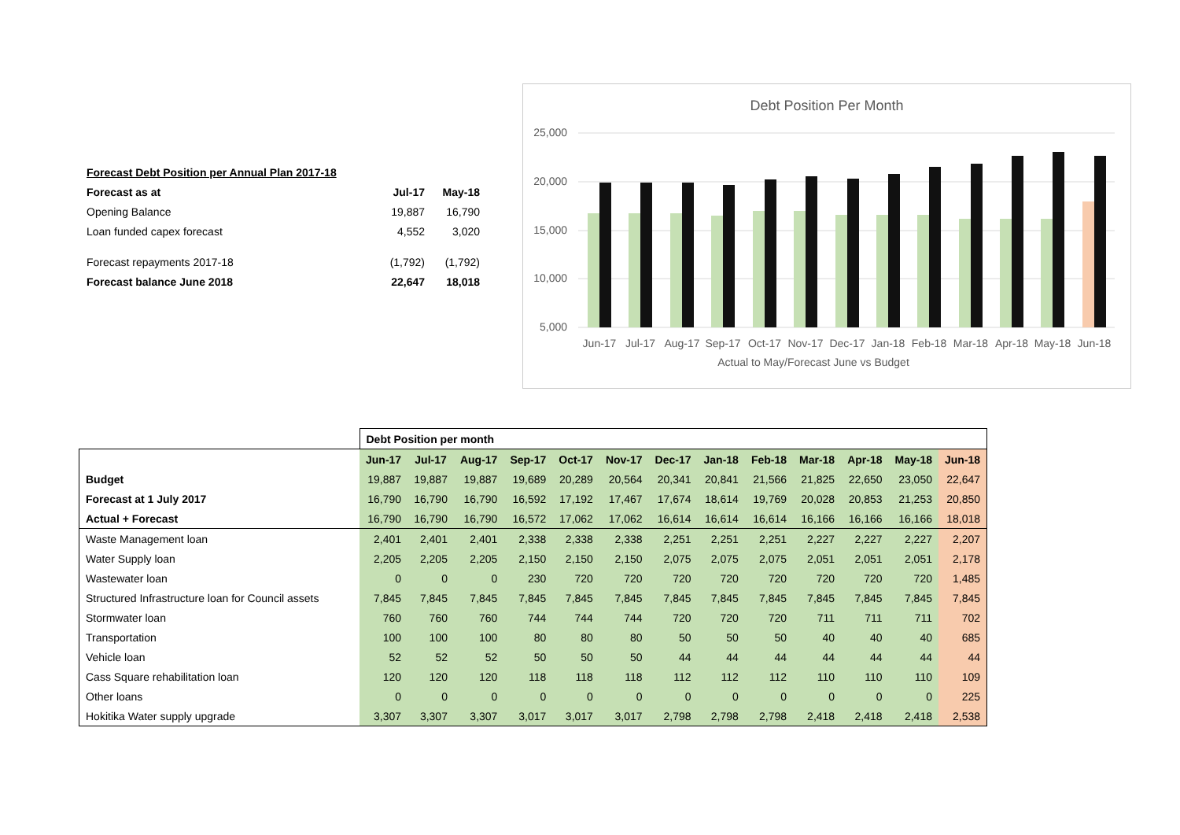| Forecast Debt Position per Annual Plan 2017-18 | | |
| Forecast as at | Jul-17 | May-18 |
| Opening Balance | 19,887 | 16,790 |
| Loan funded capex forecast | 4,552 | 3,020 |
| Forecast repayments 2017-18 | (1,792) | (1,792) |
| Forecast balance June 2018 | 22,647 | 18,018 |
Debt Position Per Month
25,000
20,000
15,000
10,000
5,000
Jun-17
Jul-17
Aug-17
Sep-17
Oct-17
Nov-17
Dec-17
Jan-18
Feb-18
Mar-18
Apr-18
May-18
Jun-18
Actual to May/Forecast June vs Budget
| | Debt Position per month | | | | | | | | | | | | |
| | Jun-17 | Jul-17 | Aug-17 | Sep-17 | Oct-17 | Nov-17 | Dec-17 | Jan-18 | Feb-18 | Mar-18 | Apr-18 | May-18 | Jun-18 |
| Budget | 19,887 | 19,887 | 19,887 | 19,689 | 20,289 | 20,564 | 20,341 | 20,841 | 21,566 | 21,825 | 22,650 | 23,050 | 22,647 |
| Forecast at 1 July 2017 | 16,790 | 16,790 | 16,790 | 16,592 | 17,192 | 17,467 | 17,674 | 18,614 | 19,769 | 20,028 | 20,853 | 21,253 | 20,850 |
| Actual + Forecast | 16,790 | 16,790 | 16,790 | 16,572 | 17,062 | 17,062 | 16,614 | 16,614 | 16,614 | 16,166 | 16,166 | 16,166 | 18,018 |
| Waste Management loan | 2,401 | 2,401 | 2,401 | 2,338 | 2,338 | 2,338 | 2,251 | 2,251 | 2,251 | 2,227 | 2,227 | 2,227 | 2,207 |
| Water Supply loan | 2,205 | 2,205 | 2,205 | 2,150 | 2,150 | 2,150 | 2,075 | 2,075 | 2,075 | 2,051 | 2,051 | 2,051 | 2,178 |
| Wastewater loan | 0 | 0 | 0 | 230 | 720 | 720 | 720 | 720 | 720 | 720 | 720 | 720 | 1,485 |
| Structured Infrastructure loan for Council assets | 7,845 | 7,845 | 7,845 | 7,845 | 7,845 | 7,845 | 7,845 | 7,845 | 7,845 | 7,845 | 7,845 | 7,845 | 7,845 |
| Stormwater loan | 760 | 760 | 760 | 744 | 744 | 744 | 720 | 720 | 720 | 711 | 711 | 711 | 702 |
| Transportation | 100 | 100 | 100 | 80 | 80 | 80 | 50 | 50 | 50 | 40 | 40 | 40 | 685 |
| Vehicle loan | 52 | 52 | 52 | 50 | 50 | 50 | 44 | 44 | 44 | 44 | 44 | 44 | 44 |
| Cass Square rehabilitation loan | 120 | 120 | 120 | 118 | 118 | 118 | 112 | 112 | 112 | 110 | 110 | 110 | 109 |
| Other loans | 0 | 0 | 0 | 0 | 0 | 0 | 0 | 0 | 0 | 0 | 0 | 0 | 225 |
| Hokitika Water supply upgrade | 3,307 | 3,307 | 3,307 | 3,017 | 3,017 | 3,017 | 2,798 | 2,798 | 2,798 | 2,418 | 2,418 | 2,418 | 2,538 |